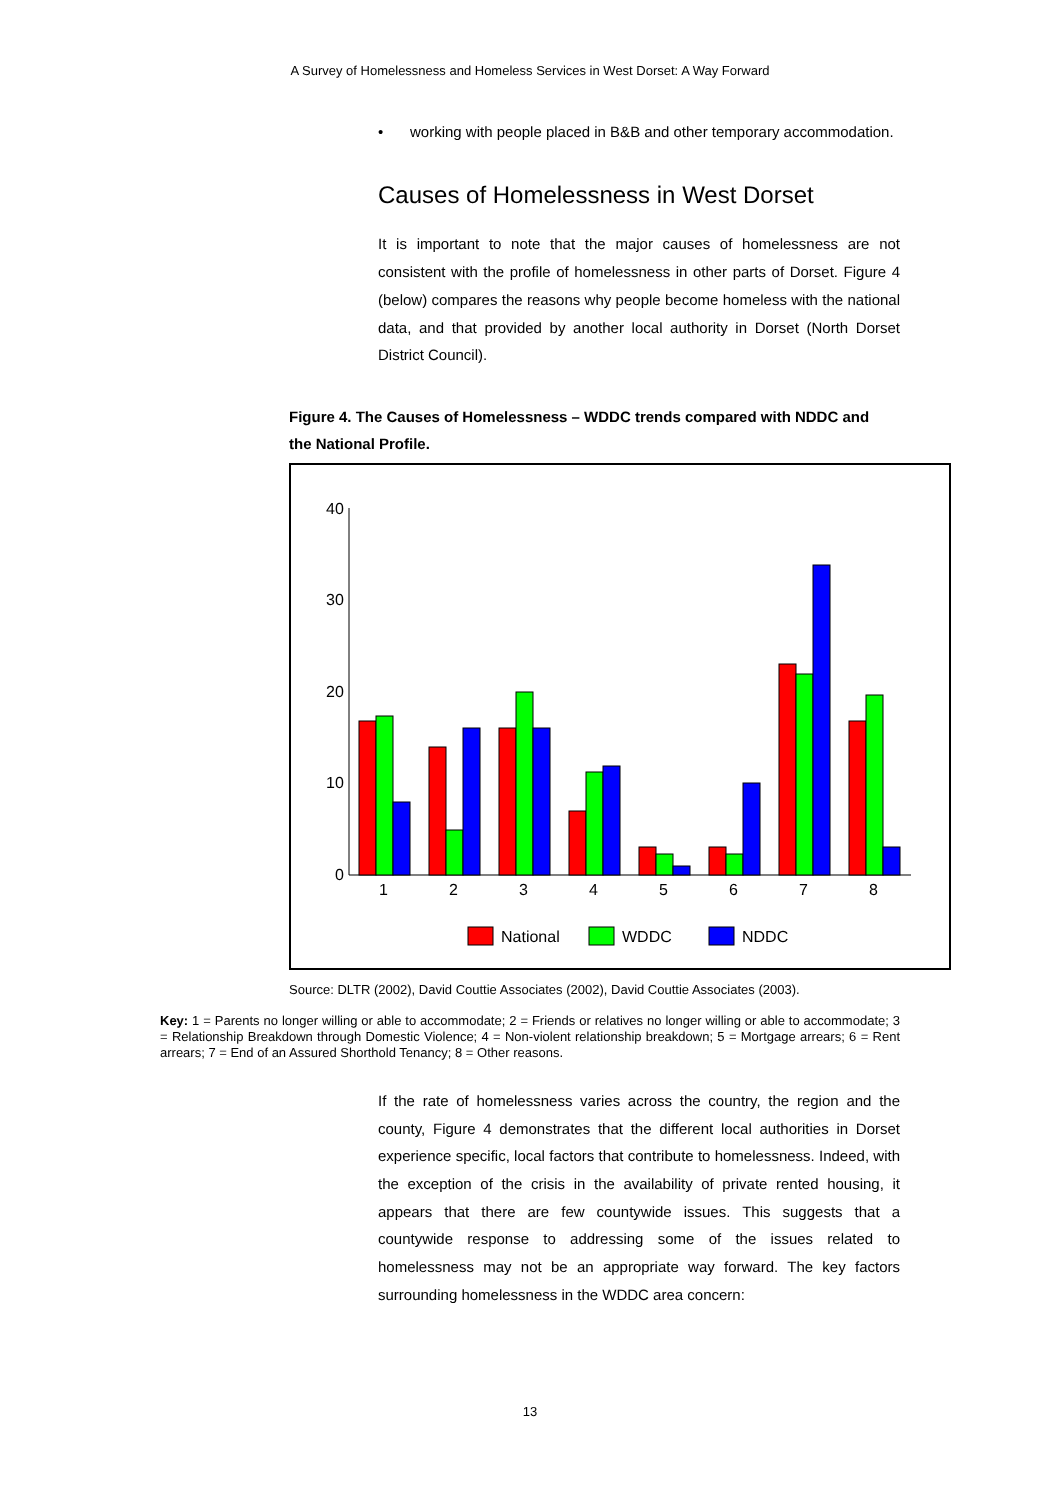A Survey of Homelessness and Homeless Services in West Dorset: A Way Forward
• working with people placed in B&B and other temporary accommodation.
Causes of Homelessness in West Dorset
It is important to note that the major causes of homelessness are not consistent with the profile of homelessness in other parts of Dorset. Figure 4 (below) compares the reasons why people become homeless with the national data, and that provided by another local authority in Dorset (North Dorset District Council).
Figure 4. The Causes of Homelessness – WDDC trends compared with NDDC and the National Profile.
40
30
20
10
0
1
2
3
4
5
6
7
8
National
WDDC
NDDC
Source: DLTR (2002), David Couttie Associates (2002), David Couttie Associates (2003).
Key: 1 = Parents no longer willing or able to accommodate; 2 = Friends or relatives no longer willing or able to accommodate; 3 = Relationship Breakdown through Domestic Violence; 4 = Non-violent relationship breakdown; 5 = Mortgage arrears; 6 = Rent arrears; 7 = End of an Assured Shorthold Tenancy; 8 = Other reasons.
If the rate of homelessness varies across the country, the region and the county, Figure 4 demonstrates that the different local authorities in Dorset experience specific, local factors that contribute to homelessness. Indeed, with the exception of the crisis in the availability of private rented housing, it appears that there are few countywide issues. This suggests that a countywide response to addressing some of the issues related to homelessness may not be an appropriate way forward. The key factors surrounding homelessness in the WDDC area concern:
13